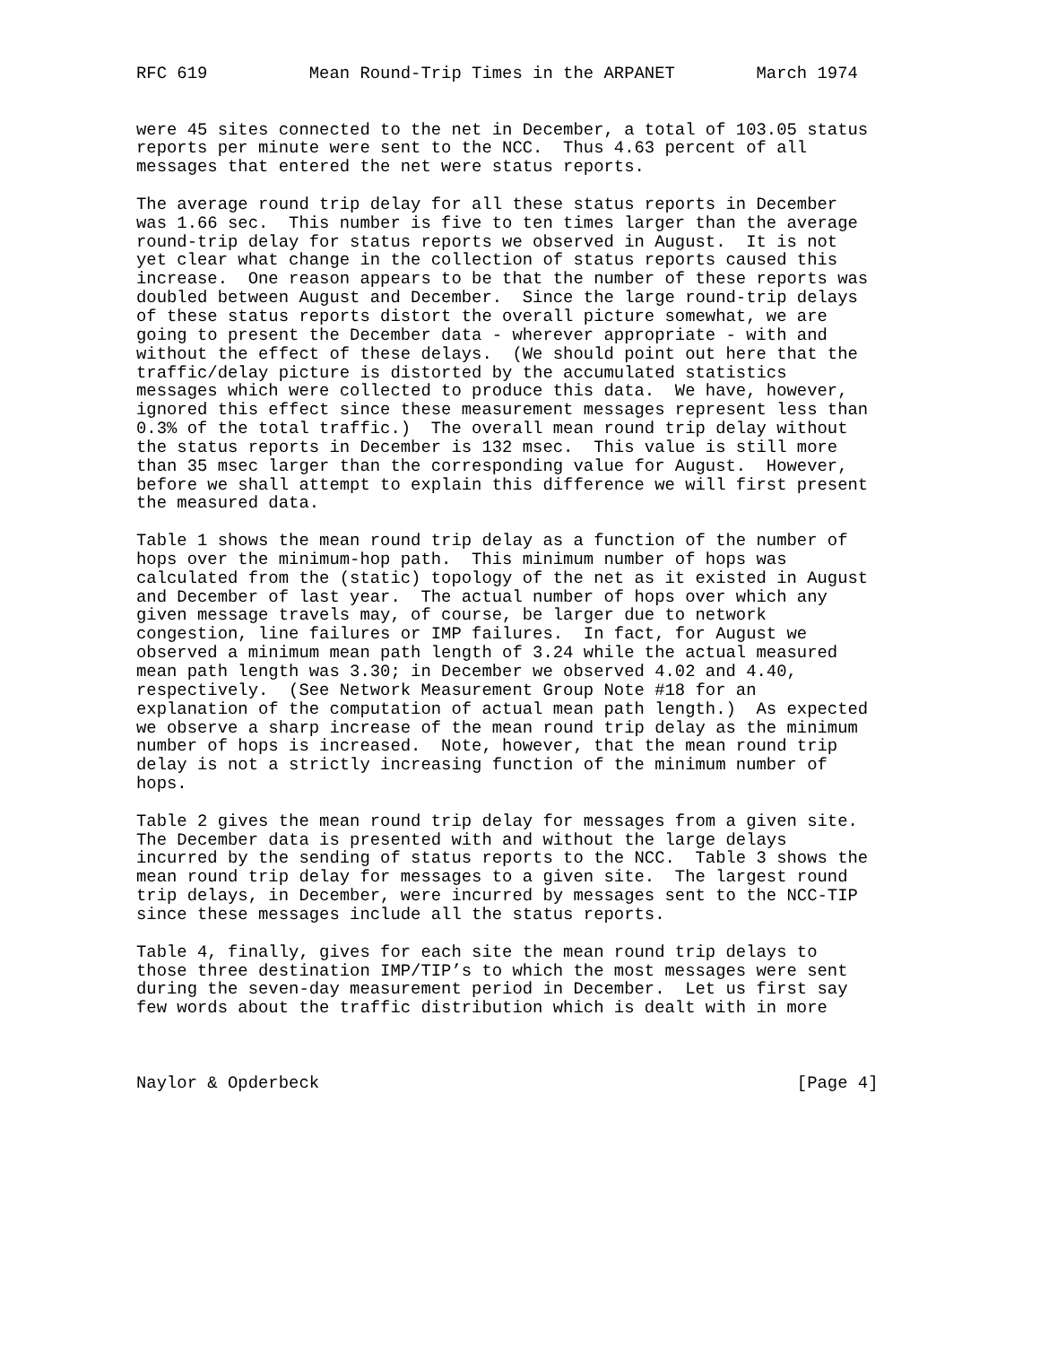RFC 619          Mean Round-Trip Times in the ARPANET        March 1974


were 45 sites connected to the net in December, a total of 103.05 status
reports per minute were sent to the NCC.  Thus 4.63 percent of all
messages that entered the net were status reports.

The average round trip delay for all these status reports in December
was 1.66 sec.  This number is five to ten times larger than the average
round-trip delay for status reports we observed in August.  It is not
yet clear what change in the collection of status reports caused this
increase.  One reason appears to be that the number of these reports was
doubled between August and December.  Since the large round-trip delays
of these status reports distort the overall picture somewhat, we are
going to present the December data - wherever appropriate - with and
without the effect of these delays.  (We should point out here that the
traffic/delay picture is distorted by the accumulated statistics
messages which were collected to produce this data.  We have, however,
ignored this effect since these measurement messages represent less than
0.3% of the total traffic.)  The overall mean round trip delay without
the status reports in December is 132 msec.  This value is still more
than 35 msec larger than the corresponding value for August.  However,
before we shall attempt to explain this difference we will first present
the measured data.

Table 1 shows the mean round trip delay as a function of the number of
hops over the minimum-hop path.  This minimum number of hops was
calculated from the (static) topology of the net as it existed in August
and December of last year.  The actual number of hops over which any
given message travels may, of course, be larger due to network
congestion, line failures or IMP failures.  In fact, for August we
observed a minimum mean path length of 3.24 while the actual measured
mean path length was 3.30; in December we observed 4.02 and 4.40,
respectively.  (See Network Measurement Group Note #18 for an
explanation of the computation of actual mean path length.)  As expected
we observe a sharp increase of the mean round trip delay as the minimum
number of hops is increased.  Note, however, that the mean round trip
delay is not a strictly increasing function of the minimum number of
hops.

Table 2 gives the mean round trip delay for messages from a given site.
The December data is presented with and without the large delays
incurred by the sending of status reports to the NCC.  Table 3 shows the
mean round trip delay for messages to a given site.  The largest round
trip delays, in December, were incurred by messages sent to the NCC-TIP
since these messages include all the status reports.

Table 4, finally, gives for each site the mean round trip delays to
those three destination IMP/TIP’s to which the most messages were sent
during the seven-day measurement period in December.  Let us first say
few words about the traffic distribution which is dealt with in more



Naylor & Opderbeck                                               [Page 4]